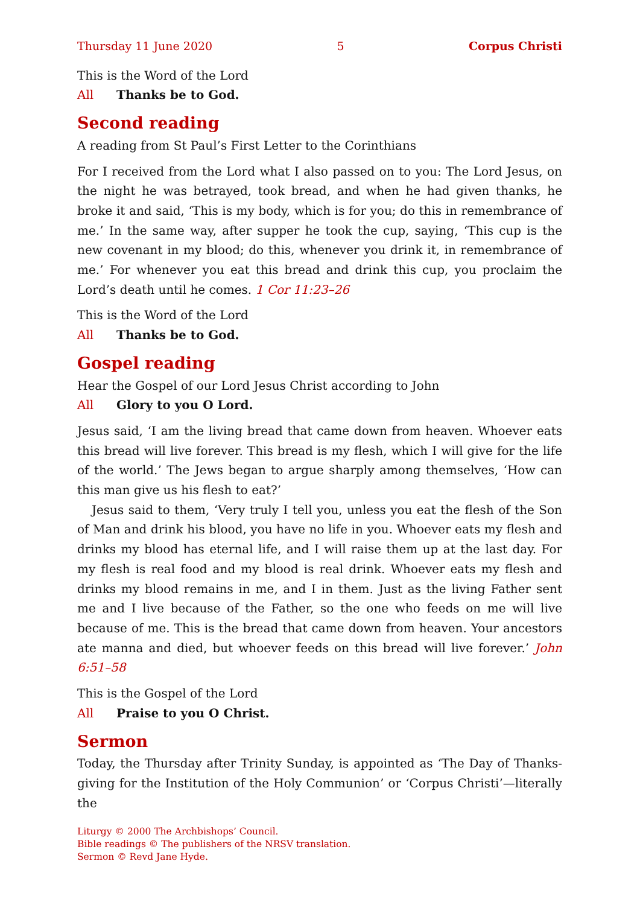Thursday 11 June 2020 5 Corpus Christi
This is the Word of the Lord
All Thanks be to God.
Second reading
A reading from St Paul’s First Letter to the Corinthians
For I received from the Lord what I also passed on to you: The Lord Jesus, on the night he was betrayed, took bread, and when he had given thanks, he broke it and said, ‘This is my body, which is for you; do this in remembrance of me.’ In the same way, after supper he took the cup, saying, ‘This cup is the new covenant in my blood; do this, whenever you drink it, in remembrance of me.’ For whenever you eat this bread and drink this cup, you proclaim the Lord’s death until he comes. 1 Cor 11:23–26
This is the Word of the Lord
All Thanks be to God.
Gospel reading
Hear the Gospel of our Lord Jesus Christ according to John
All Glory to you O Lord.
Jesus said, ‘I am the living bread that came down from heaven. Whoever eats this bread will live forever. This bread is my flesh, which I will give for the life of the world.’ The Jews began to argue sharply among themselves, ‘How can this man give us his flesh to eat?’
Jesus said to them, ‘Very truly I tell you, unless you eat the flesh of the Son of Man and drink his blood, you have no life in you. Whoever eats my flesh and drinks my blood has eternal life, and I will raise them up at the last day. For my flesh is real food and my blood is real drink. Whoever eats my flesh and drinks my blood remains in me, and I in them. Just as the living Father sent me and I live because of the Father, so the one who feeds on me will live because of me. This is the bread that came down from heaven. Your ancestors ate manna and died, but whoever feeds on this bread will live forever.’ John 6:51–58
This is the Gospel of the Lord
All Praise to you O Christ.
Sermon
Today, the Thursday after Trinity Sunday, is appointed as ‘The Day of Thanks­giving for the Institution of the Holy Communion’ or ‘Corpus Christi’—literally the
Liturgy © 2000 The Archbishops’ Council.
Bible readings © The publishers of the NRSV translation.
Sermon © Revd Jane Hyde.